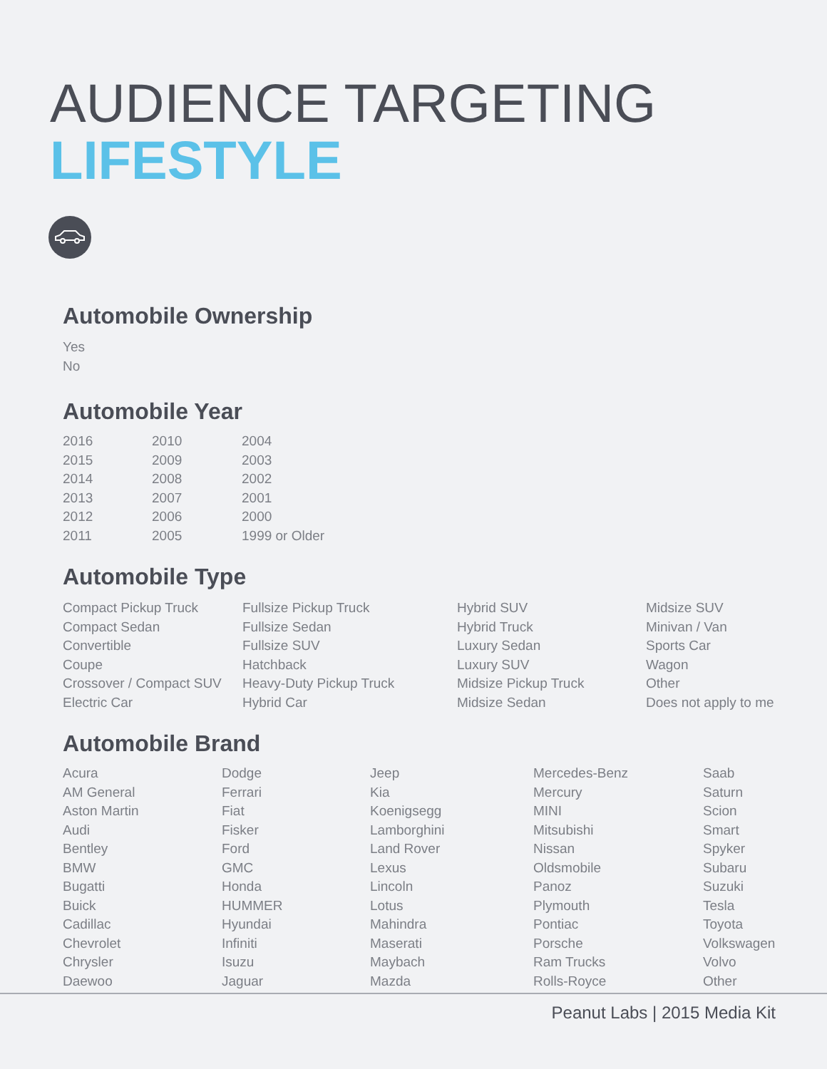AUDIENCE TARGETING
LIFESTYLE
Automobile Ownership
Yes
No
Automobile Year
2016
2015
2014
2013
2012
2011
2010
2009
2008
2007
2006
2005
2004
2003
2002
2001
2000
1999 or Older
Automobile Type
Compact Pickup Truck
Compact Sedan
Convertible
Coupe
Crossover / Compact SUV
Electric Car
Fullsize Pickup Truck
Fullsize Sedan
Fullsize SUV
Hatchback
Heavy-Duty Pickup Truck
Hybrid Car
Hybrid SUV
Hybrid Truck
Luxury Sedan
Luxury SUV
Midsize Pickup Truck
Midsize Sedan
Midsize SUV
Minivan / Van
Sports Car
Wagon
Other
Does not apply to me
Automobile Brand
Acura
AM General
Aston Martin
Audi
Bentley
BMW
Bugatti
Buick
Cadillac
Chevrolet
Chrysler
Daewoo
Dodge
Ferrari
Fiat
Fisker
Ford
GMC
Honda
HUMMER
Hyundai
Infiniti
Isuzu
Jaguar
Jeep
Kia
Koenigsegg
Lamborghini
Land Rover
Lexus
Lincoln
Lotus
Mahindra
Maserati
Maybach
Mazda
Mercedes-Benz
Mercury
MINI
Mitsubishi
Nissan
Oldsmobile
Panoz
Plymouth
Pontiac
Porsche
Ram Trucks
Rolls-Royce
Saab
Saturn
Scion
Smart
Spyker
Subaru
Suzuki
Tesla
Toyota
Volkswagen
Volvo
Other
Peanut Labs | 2015 Media Kit